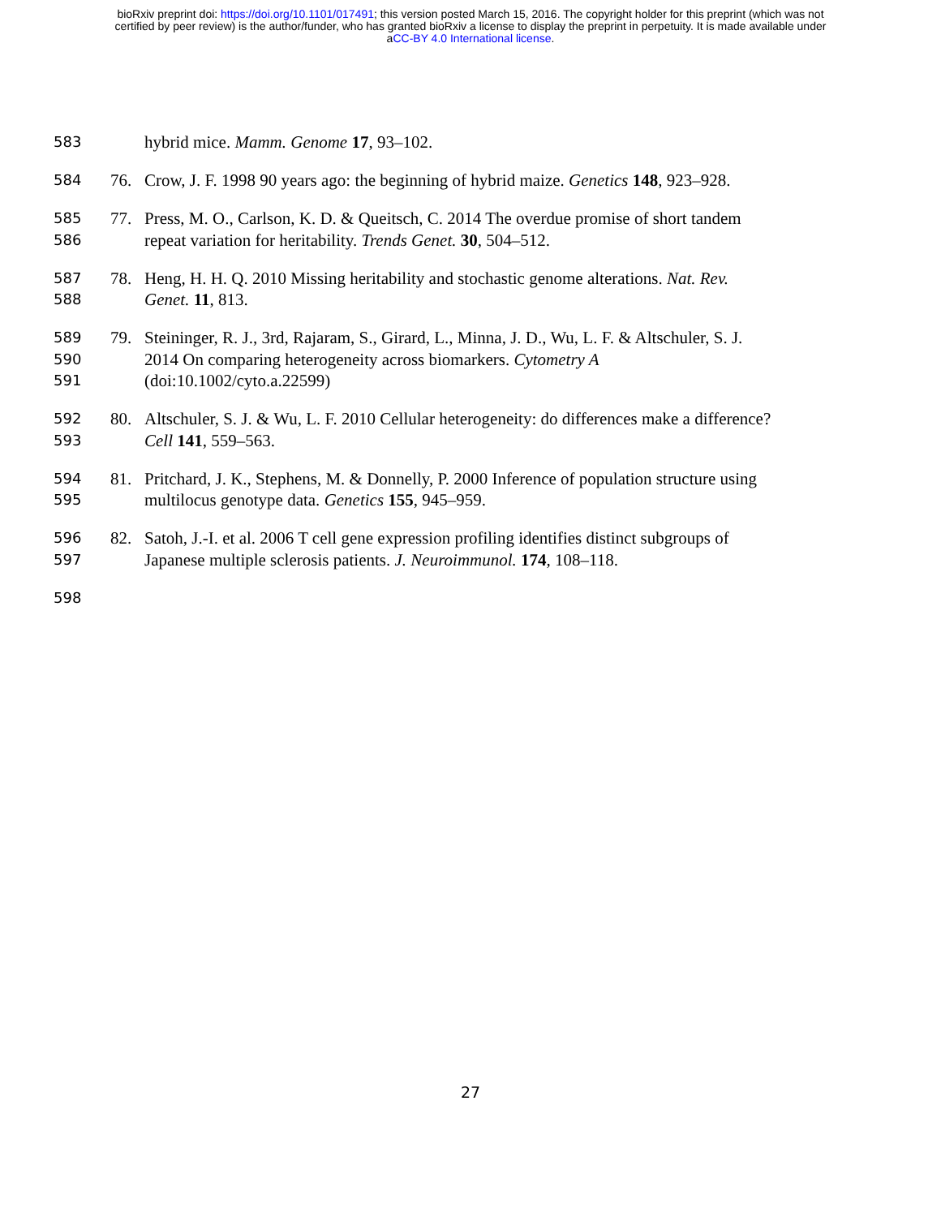bioRxiv preprint doi: https://doi.org/10.1101/017491; this version posted March 15, 2016. The copyright holder for this preprint (which was not
certified by peer review) is the author/funder, who has granted bioRxiv a license to display the preprint in perpetuity. It is made available under
aCC-BY 4.0 International license.
583 hybrid mice. Mamm. Genome 17, 93–102.
584 76. Crow, J. F. 1998 90 years ago: the beginning of hybrid maize. Genetics 148, 923–928.
585 77. Press, M. O., Carlson, K. D. & Queitsch, C. 2014 The overdue promise of short tandem
586 repeat variation for heritability. Trends Genet. 30, 504–512.
587 78. Heng, H. H. Q. 2010 Missing heritability and stochastic genome alterations. Nat. Rev.
588 Genet. 11, 813.
589 79. Steininger, R. J., 3rd, Rajaram, S., Girard, L., Minna, J. D., Wu, L. F. & Altschuler, S. J.
590 2014 On comparing heterogeneity across biomarkers. Cytometry A
591 (doi:10.1002/cyto.a.22599)
592 80. Altschuler, S. J. & Wu, L. F. 2010 Cellular heterogeneity: do differences make a difference?
593 Cell 141, 559–563.
594 81. Pritchard, J. K., Stephens, M. & Donnelly, P. 2000 Inference of population structure using
595 multilocus genotype data. Genetics 155, 945–959.
596 82. Satoh, J.-I. et al. 2006 T cell gene expression profiling identifies distinct subgroups of
597 Japanese multiple sclerosis patients. J. Neuroimmunol. 174, 108–118.
598
27